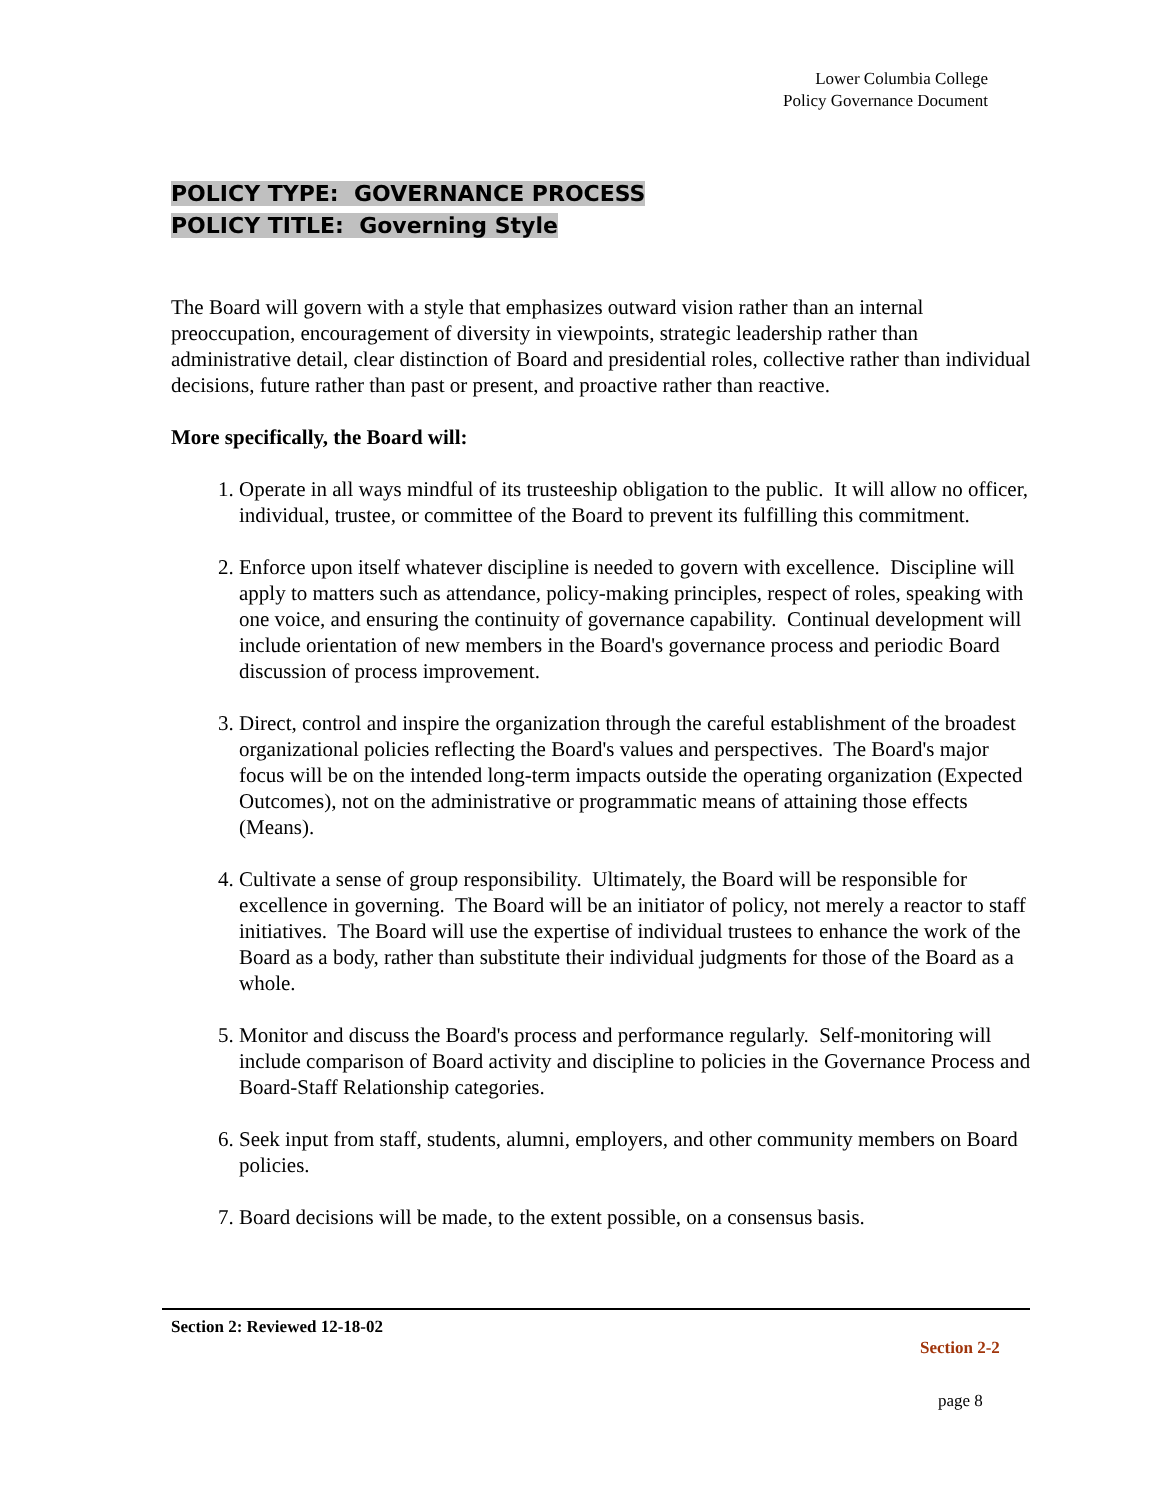Lower Columbia College
Policy Governance Document
POLICY TYPE: GOVERNANCE PROCESS
POLICY TITLE: Governing Style
The Board will govern with a style that emphasizes outward vision rather than an internal preoccupation, encouragement of diversity in viewpoints, strategic leadership rather than administrative detail, clear distinction of Board and presidential roles, collective rather than individual decisions, future rather than past or present, and proactive rather than reactive.
More specifically, the Board will:
1. Operate in all ways mindful of its trusteeship obligation to the public. It will allow no officer, individual, trustee, or committee of the Board to prevent its fulfilling this commitment.
2. Enforce upon itself whatever discipline is needed to govern with excellence. Discipline will apply to matters such as attendance, policy-making principles, respect of roles, speaking with one voice, and ensuring the continuity of governance capability. Continual development will include orientation of new members in the Board's governance process and periodic Board discussion of process improvement.
3. Direct, control and inspire the organization through the careful establishment of the broadest organizational policies reflecting the Board's values and perspectives. The Board's major focus will be on the intended long-term impacts outside the operating organization (Expected Outcomes), not on the administrative or programmatic means of attaining those effects (Means).
4. Cultivate a sense of group responsibility. Ultimately, the Board will be responsible for excellence in governing. The Board will be an initiator of policy, not merely a reactor to staff initiatives. The Board will use the expertise of individual trustees to enhance the work of the Board as a body, rather than substitute their individual judgments for those of the Board as a whole.
5. Monitor and discuss the Board's process and performance regularly. Self-monitoring will include comparison of Board activity and discipline to policies in the Governance Process and Board-Staff Relationship categories.
6. Seek input from staff, students, alumni, employers, and other community members on Board policies.
7. Board decisions will be made, to the extent possible, on a consensus basis.
Section 2: Reviewed 12-18-02
Section 2-2
page 8